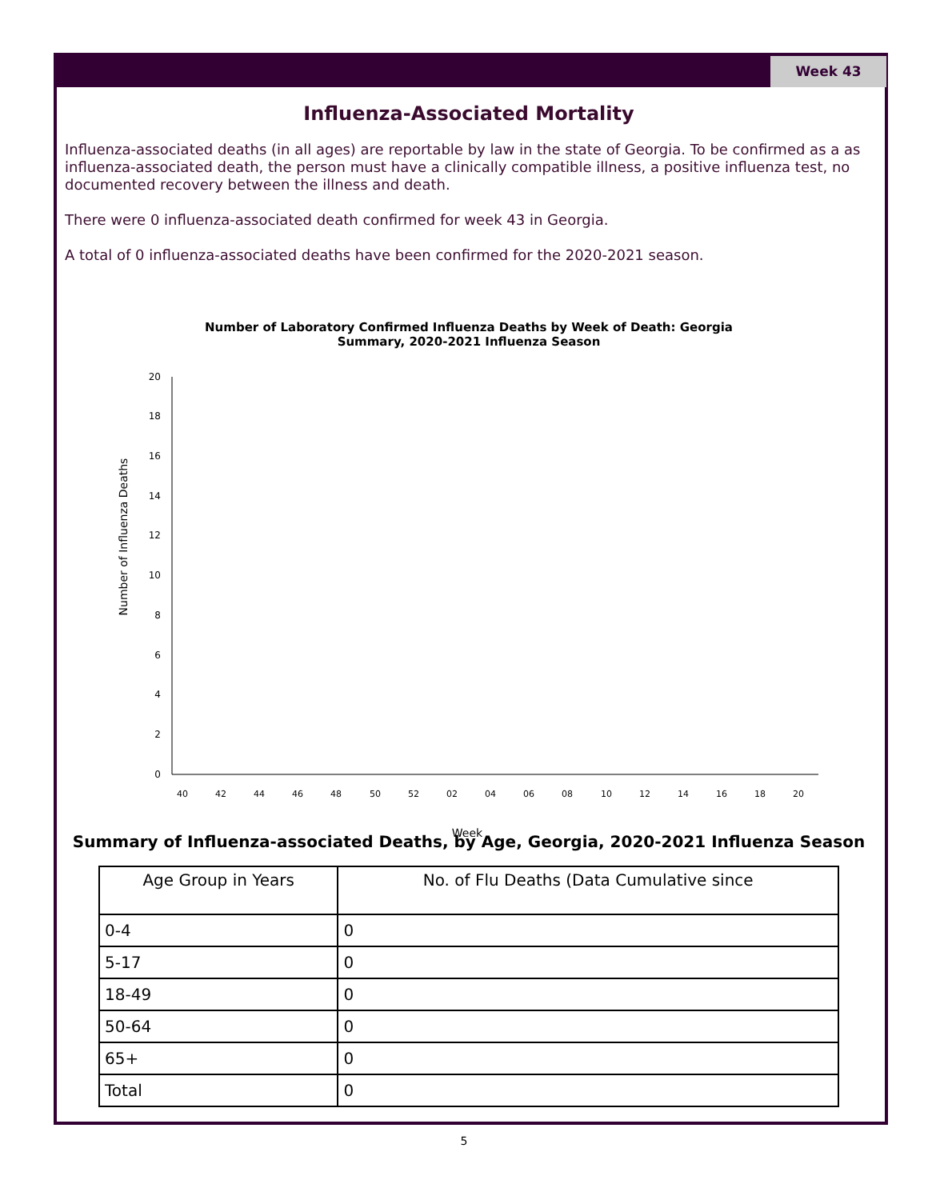Week 43
Influenza-Associated Mortality
Influenza-associated deaths (in all ages) are reportable by law in the state of Georgia. To be confirmed as a as influenza-associated death, the person must have a clinically compatible illness, a positive influenza test, no documented recovery between the illness and death.
There were 0 influenza-associated death confirmed for week 43 in Georgia.
A total of 0 influenza-associated deaths have been confirmed for the 2020-2021 season.
Number of Laboratory Confirmed Influenza Deaths by Week of Death: Georgia
Summary, 2020-2021 Influenza Season
Number of Influenza Deaths
0
2
4
6
8
10
12
14
16
18
20
40
42
44
46
48
50
52
02
04
06
08
10
12
14
16
18
20
Week
Summary of Influenza-associated Deaths, by Age, Georgia, 2020-2021 Influenza Season
| Age Group in Years | No. of Flu Deaths (Data Cumulative since |
| --- | --- |
| 0-4 | 0 |
| 5-17 | 0 |
| 18-49 | 0 |
| 50-64 | 0 |
| 65+ | 0 |
| Total | 0 |
5